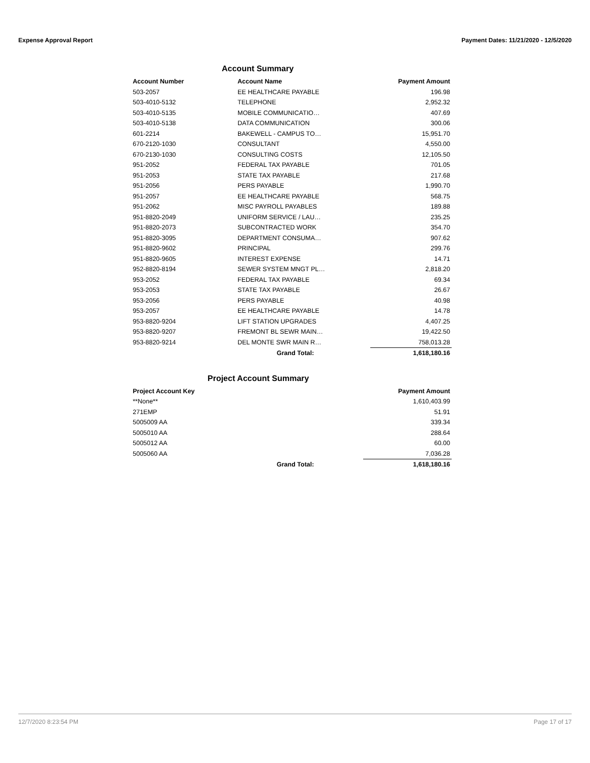Expense Approval Report Payment Dates: 11/21/2020 - 12/5/2020
Account Summary
| Account Number | Account Name | Payment Amount |
| --- | --- | --- |
| 503-2057 | EE HEALTHCARE PAYABLE | 196.98 |
| 503-4010-5132 | TELEPHONE | 2,952.32 |
| 503-4010-5135 | MOBILE COMMUNICATIO… | 407.69 |
| 503-4010-5138 | DATA COMMUNICATION | 300.06 |
| 601-2214 | BAKEWELL - CAMPUS TO… | 15,951.70 |
| 670-2120-1030 | CONSULTANT | 4,550.00 |
| 670-2130-1030 | CONSULTING COSTS | 12,105.50 |
| 951-2052 | FEDERAL TAX PAYABLE | 701.05 |
| 951-2053 | STATE TAX PAYABLE | 217.68 |
| 951-2056 | PERS PAYABLE | 1,990.70 |
| 951-2057 | EE HEALTHCARE PAYABLE | 568.75 |
| 951-2062 | MISC PAYROLL PAYABLES | 189.88 |
| 951-8820-2049 | UNIFORM SERVICE / LAU… | 235.25 |
| 951-8820-2073 | SUBCONTRACTED WORK | 354.70 |
| 951-8820-3095 | DEPARTMENT CONSUMA… | 907.62 |
| 951-8820-9602 | PRINCIPAL | 299.76 |
| 951-8820-9605 | INTEREST EXPENSE | 14.71 |
| 952-8820-8194 | SEWER SYSTEM MNGT PL… | 2,818.20 |
| 953-2052 | FEDERAL TAX PAYABLE | 69.34 |
| 953-2053 | STATE TAX PAYABLE | 26.67 |
| 953-2056 | PERS PAYABLE | 40.98 |
| 953-2057 | EE HEALTHCARE PAYABLE | 14.78 |
| 953-8820-9204 | LIFT STATION UPGRADES | 4,407.25 |
| 953-8820-9207 | FREMONT BL SEWR MAIN… | 19,422.50 |
| 953-8820-9214 | DEL MONTE SWR MAIN R… | 758,013.28 |
| | Grand Total: | 1,618,180.16 |
Project Account Summary
| Project Account Key | | Payment Amount |
| --- | --- | --- |
| **None** | | 1,610,403.99 |
| 271EMP | | 51.91 |
| 5005009 AA | | 339.34 |
| 5005010 AA | | 288.64 |
| 5005012 AA | | 60.00 |
| 5005060 AA | | 7,036.28 |
| | Grand Total: | 1,618,180.16 |
12/7/2020 8:23:54 PM Page 17 of 17